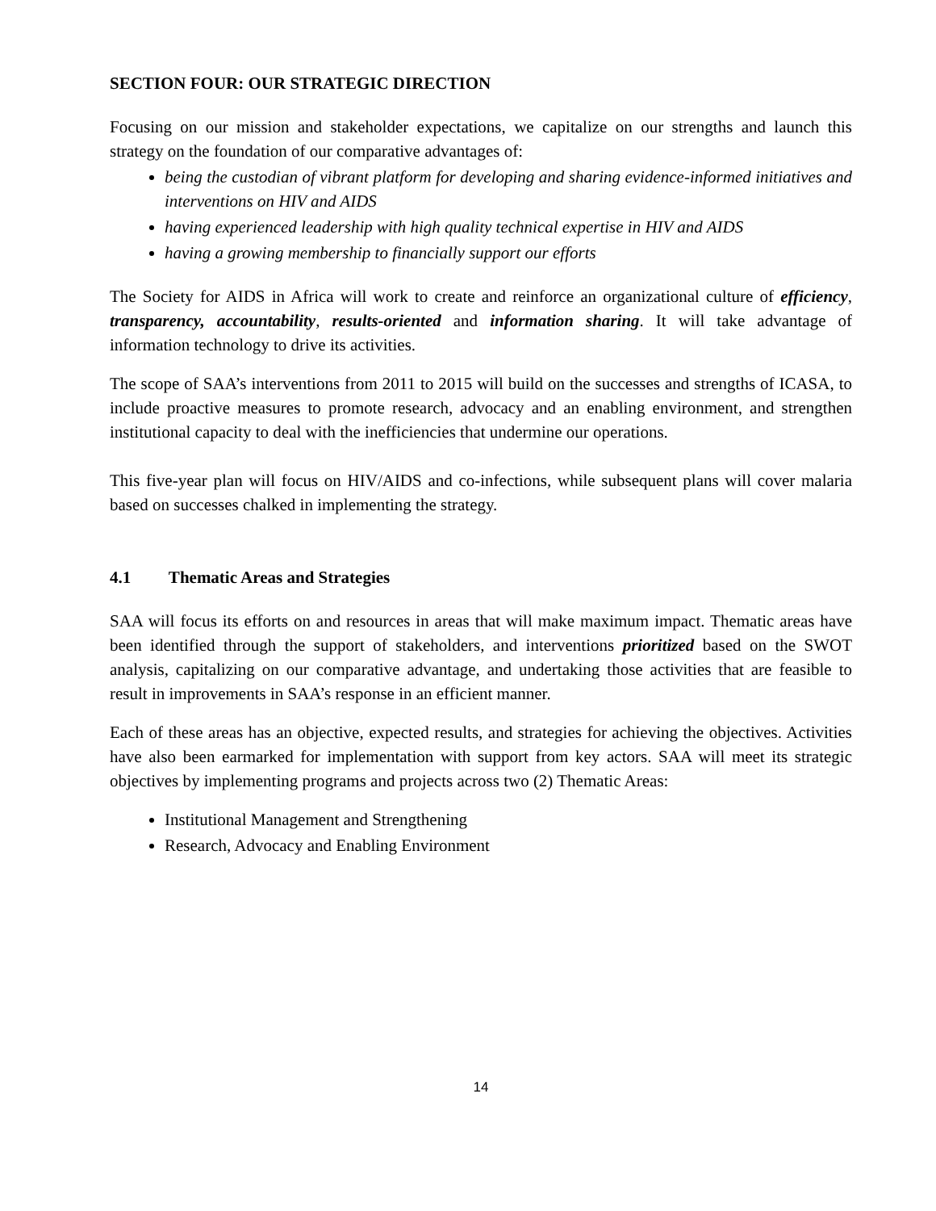SECTION FOUR: OUR STRATEGIC DIRECTION
Focusing on our mission and stakeholder expectations, we capitalize on our strengths and launch this strategy on the foundation of our comparative advantages of:
being the custodian of vibrant platform for developing and sharing evidence-informed initiatives and interventions on HIV and AIDS
having experienced leadership with high quality technical expertise in HIV and AIDS
having a growing membership to financially support our efforts
The Society for AIDS in Africa will work to create and reinforce an organizational culture of efficiency, transparency, accountability, results-oriented and information sharing. It will take advantage of information technology to drive its activities.
The scope of SAA’s interventions from 2011 to 2015 will build on the successes and strengths of ICASA, to include proactive measures to promote research, advocacy and an enabling environment, and strengthen institutional capacity to deal with the inefficiencies that undermine our operations.
This five-year plan will focus on HIV/AIDS and co-infections, while subsequent plans will cover malaria based on successes chalked in implementing the strategy.
4.1 Thematic Areas and Strategies
SAA will focus its efforts on and resources in areas that will make maximum impact. Thematic areas have been identified through the support of stakeholders, and interventions prioritized based on the SWOT analysis, capitalizing on our comparative advantage, and undertaking those activities that are feasible to result in improvements in SAA’s response in an efficient manner.
Each of these areas has an objective, expected results, and strategies for achieving the objectives. Activities have also been earmarked for implementation with support from key actors. SAA will meet its strategic objectives by implementing programs and projects across two (2) Thematic Areas:
Institutional Management and Strengthening
Research, Advocacy and Enabling Environment
14